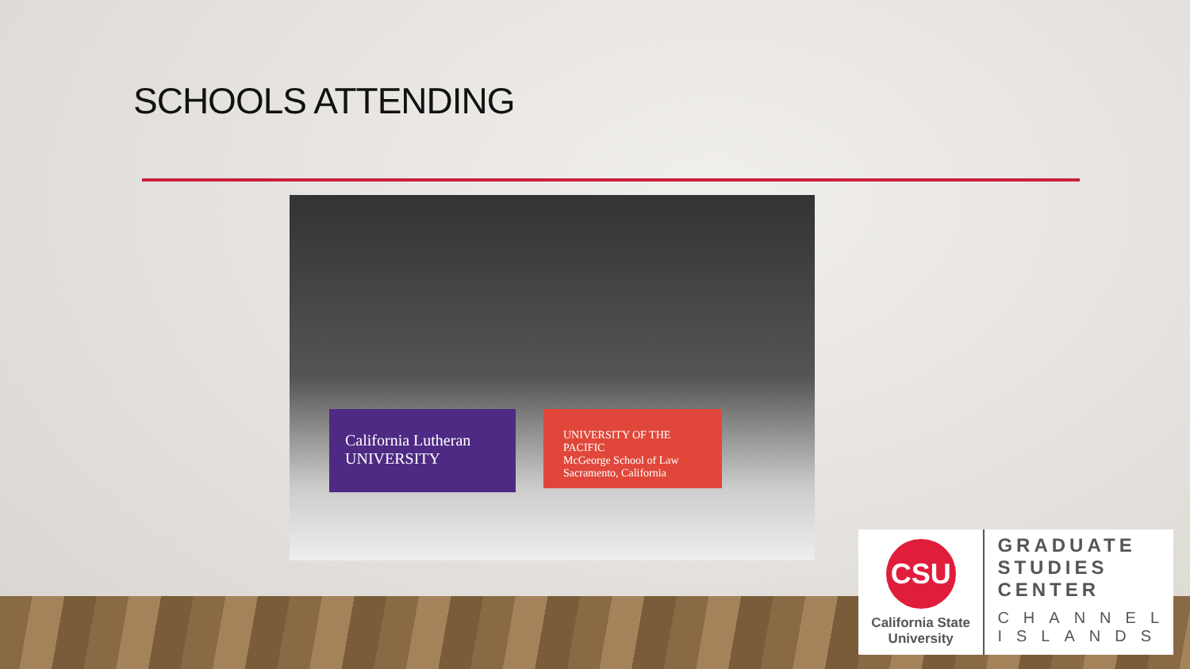SCHOOLS ATTENDING
California Lutheran
UNIVERSITY
UNIVERSITY OF THE PACIFIC
McGeorge School of Law
Sacramento, California
CSU
California State
University
GRADUATE
STUDIES
CENTER
CHANNEL
ISLANDS